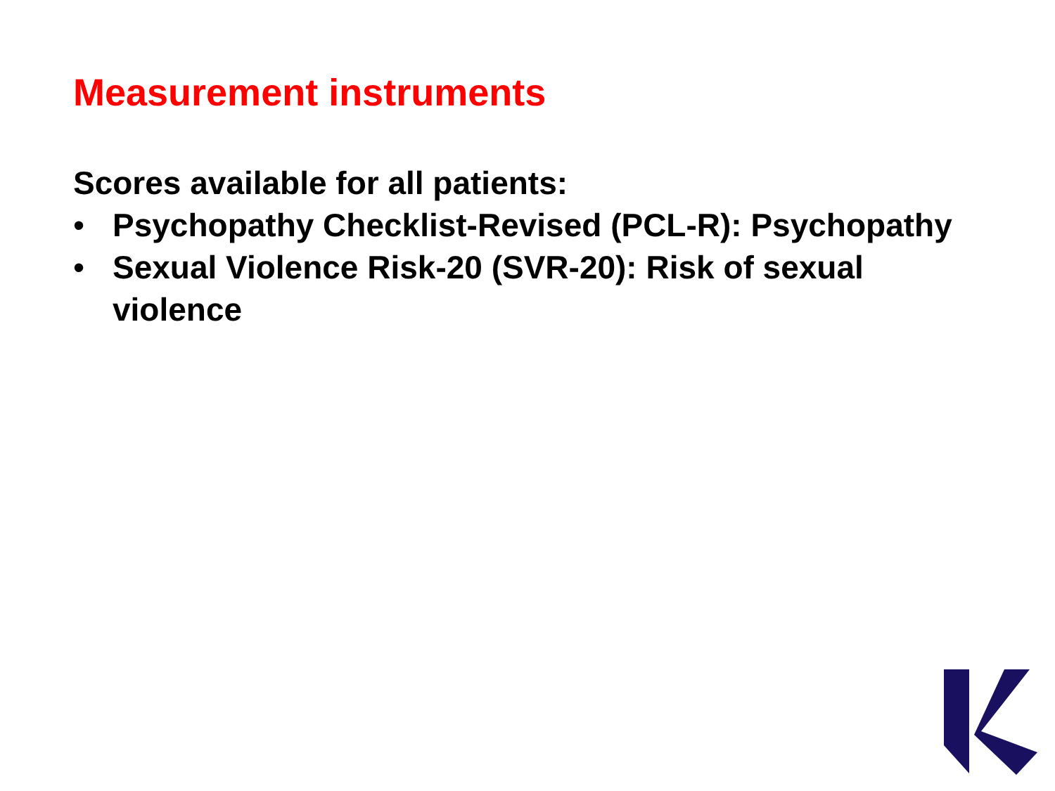Measurement instruments
Scores available for all patients:
• Psychopathy Checklist-Revised (PCL-R): Psychopathy
• Sexual Violence Risk-20 (SVR-20): Risk of sexual violence